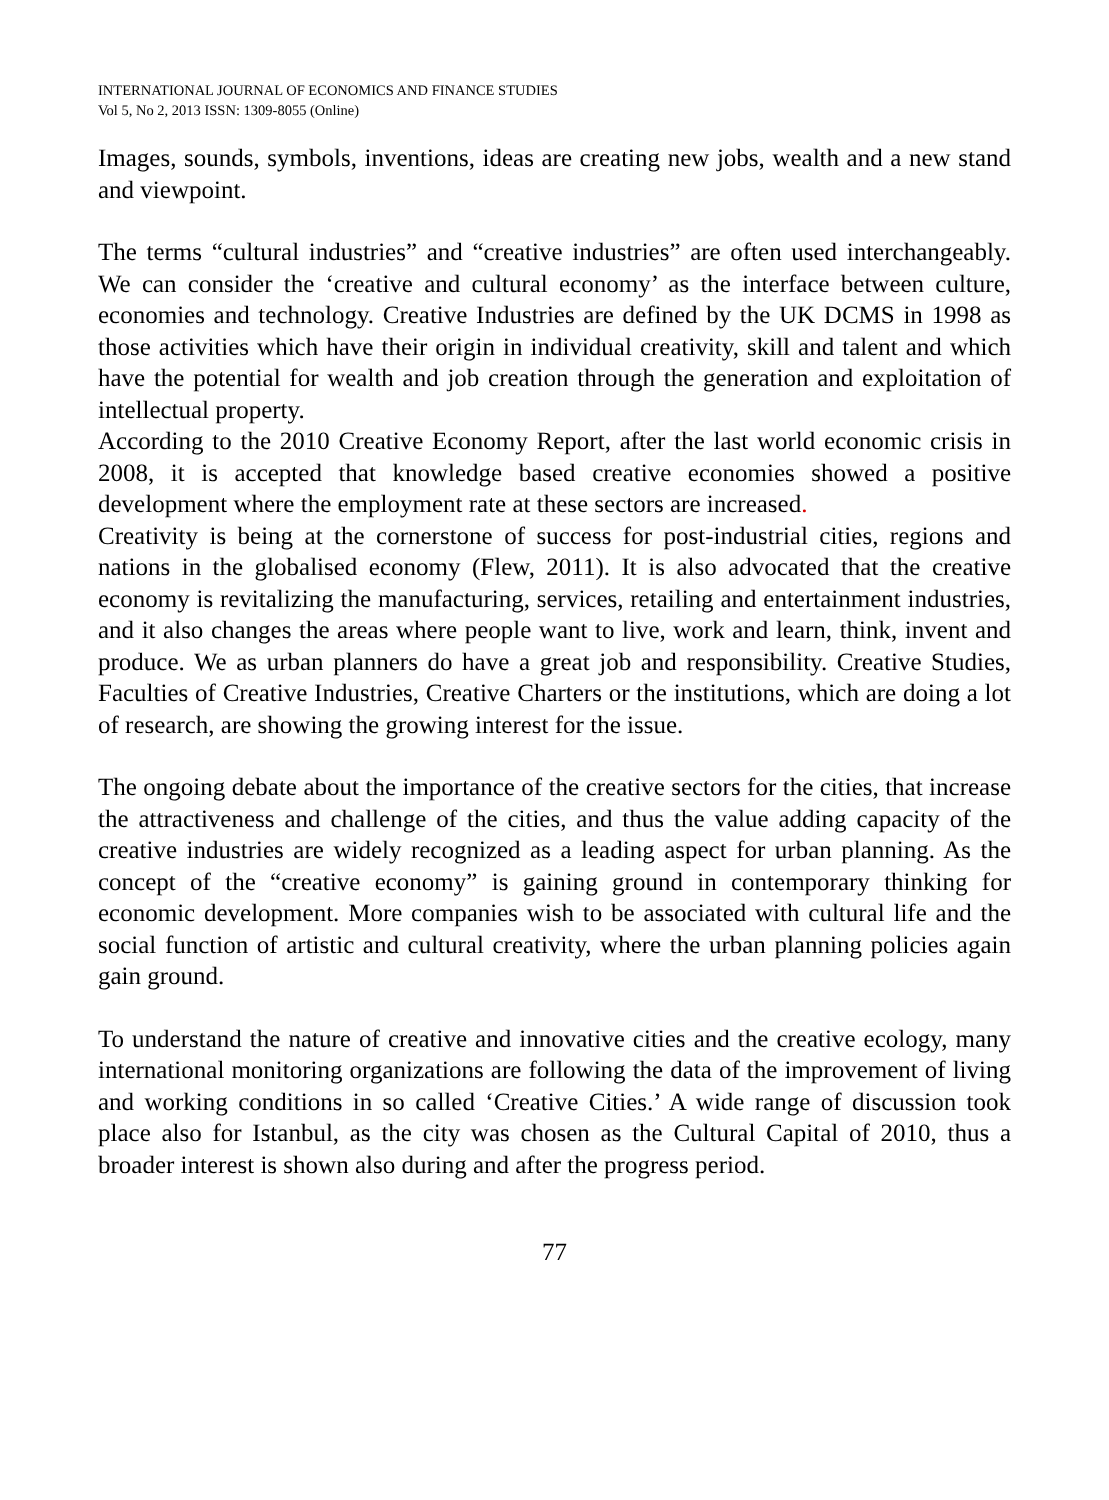INTERNATIONAL JOURNAL OF ECONOMICS AND FINANCE STUDIES
Vol 5, No 2, 2013 ISSN: 1309-8055 (Online)
Images, sounds, symbols, inventions, ideas are creating new jobs, wealth and a new stand and viewpoint.
The terms “cultural industries” and “creative industries” are often used interchangeably. We can consider the ‘creative and cultural economy’ as the interface between culture, economies and technology. Creative Industries are defined by the UK DCMS in 1998 as those activities which have their origin in individual creativity, skill and talent and which have the potential for wealth and job creation through the generation and exploitation of intellectual property.
According to the 2010 Creative Economy Report, after the last world economic crisis in 2008, it is accepted that knowledge based creative economies showed a positive development where the employment rate at these sectors are increased.
Creativity is being at the cornerstone of success for post-industrial cities, regions and nations in the globalised economy (Flew, 2011). It is also advocated that the creative economy is revitalizing the manufacturing, services, retailing and entertainment industries, and it also changes the areas where people want to live, work and learn, think, invent and produce. We as urban planners do have a great job and responsibility. Creative Studies, Faculties of Creative Industries, Creative Charters or the institutions, which are doing a lot of research, are showing the growing interest for the issue.
The ongoing debate about the importance of the creative sectors for the cities, that increase the attractiveness and challenge of the cities, and thus the value adding capacity of the creative industries are widely recognized as a leading aspect for urban planning. As the concept of the “creative economy” is gaining ground in contemporary thinking for economic development. More companies wish to be associated with cultural life and the social function of artistic and cultural creativity, where the urban planning policies again gain ground.
To understand the nature of creative and innovative cities and the creative ecology, many international monitoring organizations are following the data of the improvement of living and working conditions in so called ‘Creative Cities.’ A wide range of discussion took place also for Istanbul, as the city was chosen as the Cultural Capital of 2010, thus a broader interest is shown also during and after the progress period.
77